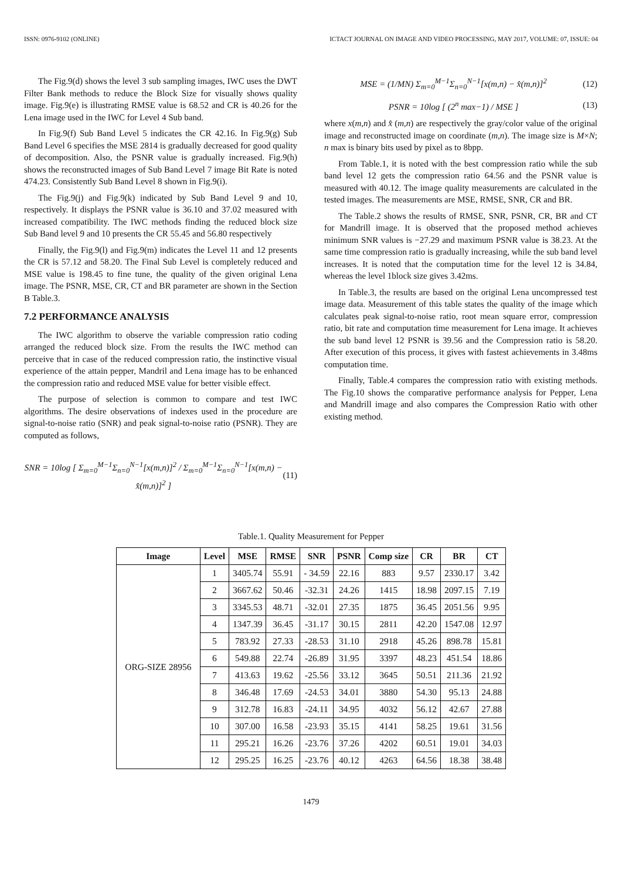ISSN: 0976-9102 (ONLINE) ICTACT JOURNAL ON IMAGE AND VIDEO PROCESSING, MAY 2017, VOLUME: 07, ISSUE: 04
The Fig.9(d) shows the level 3 sub sampling images, IWC uses the DWT Filter Bank methods to reduce the Block Size for visually shows quality image. Fig.9(e) is illustrating RMSE value is 68.52 and CR is 40.26 for the Lena image used in the IWC for Level 4 Sub band.
In Fig.9(f) Sub Band Level 5 indicates the CR 42.16. In Fig.9(g) Sub Band Level 6 specifies the MSE 2814 is gradually decreased for good quality of decomposition. Also, the PSNR value is gradually increased. Fig.9(h) shows the reconstructed images of Sub Band Level 7 image Bit Rate is noted 474.23. Consistently Sub Band Level 8 shown in Fig.9(i).
The Fig.9(j) and Fig.9(k) indicated by Sub Band Level 9 and 10, respectively. It displays the PSNR value is 36.10 and 37.02 measured with increased compatibility. The IWC methods finding the reduced block size Sub Band level 9 and 10 presents the CR 55.45 and 56.80 respectively
Finally, the Fig.9(l) and Fig.9(m) indicates the Level 11 and 12 presents the CR is 57.12 and 58.20. The Final Sub Level is completely reduced and MSE value is 198.45 to fine tune, the quality of the given original Lena image. The PSNR, MSE, CR, CT and BR parameter are shown in the Section B Table.3.
7.2 PERFORMANCE ANALYSIS
The IWC algorithm to observe the variable compression ratio coding arranged the reduced block size. From the results the IWC method can perceive that in case of the reduced compression ratio, the instinctive visual experience of the attain pepper, Mandril and Lena image has to be enhanced the compression ratio and reduced MSE value for better visible effect.
The purpose of selection is common to compare and test IWC algorithms. The desire observations of indexes used in the procedure are signal-to-noise ratio (SNR) and peak signal-to-noise ratio (PSNR). They are computed as follows,
SNR = 10log [ Σ<sub>m=0</sub><sup>M−1</sup>Σ<sub>n=0</sub><sup>N−1</sup>[x(m,n)]<sup>2</sup> / Σ<sub>m=0</sub><sup>M−1</sup>Σ<sub>n=0</sub><sup>N−1</sup>[x(m,n) − x̂(m,n)]<sup>2</sup> ] (11)
MSE = (1/MN) Σ<sub>m=0</sub><sup>M−1</sup>Σ<sub>n=0</sub><sup>N−1</sup>[x(m,n) − x̂(m,n)]<sup>2</sup> (12)
PSNR = 10log [ (2<sup>n</sup> max−1) / MSE ] (13)
where x(m,n) and x̂ (m,n) are respectively the gray/color value of the original image and reconstructed image on coordinate (m,n). The image size is M×N; n max is binary bits used by pixel as to 8bpp.
From Table.1, it is noted with the best compression ratio while the sub band level 12 gets the compression ratio 64.56 and the PSNR value is measured with 40.12. The image quality measurements are calculated in the tested images. The measurements are MSE, RMSE, SNR, CR and BR.
The Table.2 shows the results of RMSE, SNR, PSNR, CR, BR and CT for Mandrill image. It is observed that the proposed method achieves minimum SNR values is −27.29 and maximum PSNR value is 38.23. At the same time compression ratio is gradually increasing, while the sub band level increases. It is noted that the computation time for the level 12 is 34.84, whereas the level 1block size gives 3.42ms.
In Table.3, the results are based on the original Lena uncompressed test image data. Measurement of this table states the quality of the image which calculates peak signal-to-noise ratio, root mean square error, compression ratio, bit rate and computation time measurement for Lena image. It achieves the sub band level 12 PSNR is 39.56 and the Compression ratio is 58.20. After execution of this process, it gives with fastest achievements in 3.48ms computation time.
Finally, Table.4 compares the compression ratio with existing methods. The Fig.10 shows the comparative performance analysis for Pepper, Lena and Mandrill image and also compares the Compression Ratio with other existing method.
Table.1. Quality Measurement for Pepper
| Image | Level | MSE | RMSE | SNR | PSNR | Comp size | CR | BR | CT |
| --- | --- | --- | --- | --- | --- | --- | --- | --- | --- |
| ORG-SIZE 28956 | 1 | 3405.74 | 55.91 | - 34.59 | 22.16 | 883 | 9.57 | 2330.17 | 3.42 |
| | 2 | 3667.62 | 50.46 | -32.31 | 24.26 | 1415 | 18.98 | 2097.15 | 7.19 |
| | 3 | 3345.53 | 48.71 | -32.01 | 27.35 | 1875 | 36.45 | 2051.56 | 9.95 |
| | 4 | 1347.39 | 36.45 | -31.17 | 30.15 | 2811 | 42.20 | 1547.08 | 12.97 |
| | 5 | 783.92 | 27.33 | -28.53 | 31.10 | 2918 | 45.26 | 898.78 | 15.81 |
| | 6 | 549.88 | 22.74 | -26.89 | 31.95 | 3397 | 48.23 | 451.54 | 18.86 |
| | 7 | 413.63 | 19.62 | -25.56 | 33.12 | 3645 | 50.51 | 211.36 | 21.92 |
| | 8 | 346.48 | 17.69 | -24.53 | 34.01 | 3880 | 54.30 | 95.13 | 24.88 |
| | 9 | 312.78 | 16.83 | -24.11 | 34.95 | 4032 | 56.12 | 42.67 | 27.88 |
| | 10 | 307.00 | 16.58 | -23.93 | 35.15 | 4141 | 58.25 | 19.61 | 31.56 |
| | 11 | 295.21 | 16.26 | -23.76 | 37.26 | 4202 | 60.51 | 19.01 | 34.03 |
| | 12 | 295.25 | 16.25 | -23.76 | 40.12 | 4263 | 64.56 | 18.38 | 38.48 |
1479